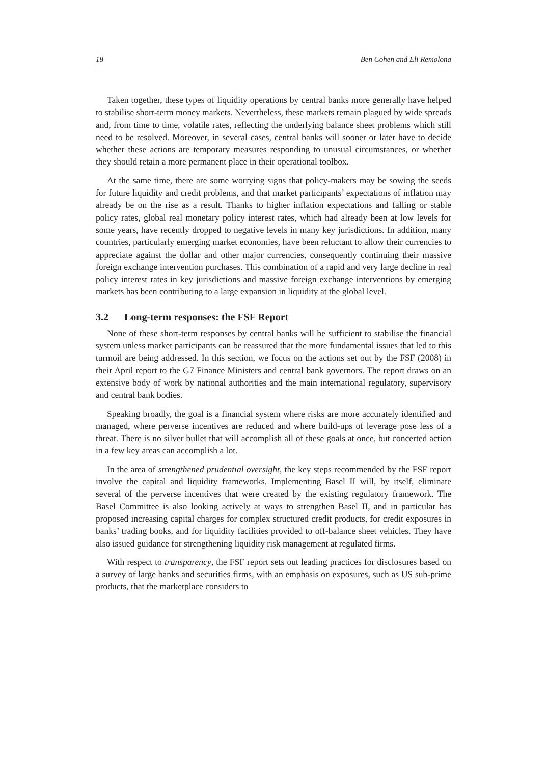18 Ben Cohen and Eli Remolona
Taken together, these types of liquidity operations by central banks more generally have helped to stabilise short-term money markets. Nevertheless, these markets remain plagued by wide spreads and, from time to time, volatile rates, reflecting the underlying balance sheet problems which still need to be resolved. Moreover, in several cases, central banks will sooner or later have to decide whether these actions are temporary measures responding to unusual circumstances, or whether they should retain a more permanent place in their operational toolbox.
At the same time, there are some worrying signs that policy-makers may be sowing the seeds for future liquidity and credit problems, and that market participants’ expectations of inflation may already be on the rise as a result. Thanks to higher inflation expectations and falling or stable policy rates, global real monetary policy interest rates, which had already been at low levels for some years, have recently dropped to negative levels in many key jurisdictions. In addition, many countries, particularly emerging market economies, have been reluctant to allow their currencies to appreciate against the dollar and other major currencies, consequently continuing their massive foreign exchange intervention purchases. This combination of a rapid and very large decline in real policy interest rates in key jurisdictions and massive foreign exchange interventions by emerging markets has been contributing to a large expansion in liquidity at the global level.
3.2 Long-term responses: the FSF Report
None of these short-term responses by central banks will be sufficient to stabilise the financial system unless market participants can be reassured that the more fundamental issues that led to this turmoil are being addressed. In this section, we focus on the actions set out by the FSF (2008) in their April report to the G7 Finance Ministers and central bank governors. The report draws on an extensive body of work by national authorities and the main international regulatory, supervisory and central bank bodies.
Speaking broadly, the goal is a financial system where risks are more accurately identified and managed, where perverse incentives are reduced and where build-ups of leverage pose less of a threat. There is no silver bullet that will accomplish all of these goals at once, but concerted action in a few key areas can accomplish a lot.
In the area of strengthened prudential oversight, the key steps recommended by the FSF report involve the capital and liquidity frameworks. Implementing Basel II will, by itself, eliminate several of the perverse incentives that were created by the existing regulatory framework. The Basel Committee is also looking actively at ways to strengthen Basel II, and in particular has proposed increasing capital charges for complex structured credit products, for credit exposures in banks’ trading books, and for liquidity facilities provided to off-balance sheet vehicles. They have also issued guidance for strengthening liquidity risk management at regulated firms.
With respect to transparency, the FSF report sets out leading practices for disclosures based on a survey of large banks and securities firms, with an emphasis on exposures, such as US sub-prime products, that the marketplace considers to